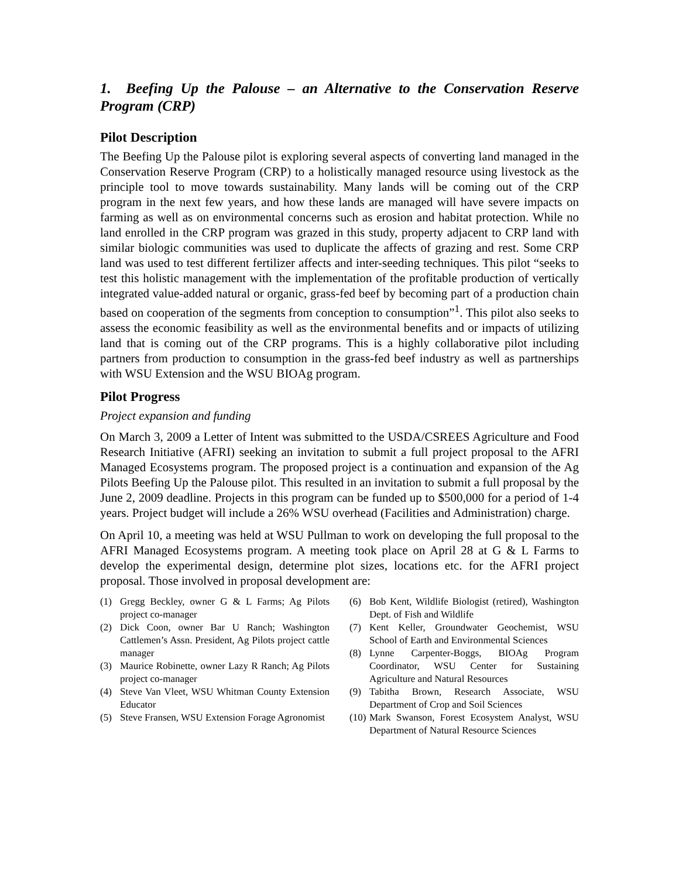1. Beefing Up the Palouse – an Alternative to the Conservation Reserve Program (CRP)
Pilot Description
The Beefing Up the Palouse pilot is exploring several aspects of converting land managed in the Conservation Reserve Program (CRP) to a holistically managed resource using livestock as the principle tool to move towards sustainability. Many lands will be coming out of the CRP program in the next few years, and how these lands are managed will have severe impacts on farming as well as on environmental concerns such as erosion and habitat protection. While no land enrolled in the CRP program was grazed in this study, property adjacent to CRP land with similar biologic communities was used to duplicate the affects of grazing and rest. Some CRP land was used to test different fertilizer affects and inter-seeding techniques. This pilot “seeks to test this holistic management with the implementation of the profitable production of vertically integrated value-added natural or organic, grass-fed beef by becoming part of a production chain based on cooperation of the segments from conception to consumption”<sup>1</sup>. This pilot also seeks to assess the economic feasibility as well as the environmental benefits and or impacts of utilizing land that is coming out of the CRP programs. This is a highly collaborative pilot including partners from production to consumption in the grass-fed beef industry as well as partnerships with WSU Extension and the WSU BIOAg program.
Pilot Progress
Project expansion and funding
On March 3, 2009 a Letter of Intent was submitted to the USDA/CSREES Agriculture and Food Research Initiative (AFRI) seeking an invitation to submit a full project proposal to the AFRI Managed Ecosystems program. The proposed project is a continuation and expansion of the Ag Pilots Beefing Up the Palouse pilot. This resulted in an invitation to submit a full proposal by the June 2, 2009 deadline. Projects in this program can be funded up to $500,000 for a period of 1-4 years. Project budget will include a 26% WSU overhead (Facilities and Administration) charge.
On April 10, a meeting was held at WSU Pullman to work on developing the full proposal to the AFRI Managed Ecosystems program. A meeting took place on April 28 at G & L Farms to develop the experimental design, determine plot sizes, locations etc. for the AFRI project proposal. Those involved in proposal development are:
(1) Gregg Beckley, owner G & L Farms; Ag Pilots project co-manager
(2) Dick Coon, owner Bar U Ranch; Washington Cattlemen’s Assn. President, Ag Pilots project cattle manager
(3) Maurice Robinette, owner Lazy R Ranch; Ag Pilots project co-manager
(4) Steve Van Vleet, WSU Whitman County Extension Educator
(5) Steve Fransen, WSU Extension Forage Agronomist
(6) Bob Kent, Wildlife Biologist (retired), Washington Dept. of Fish and Wildlife
(7) Kent Keller, Groundwater Geochemist, WSU School of Earth and Environmental Sciences
(8) Lynne Carpenter-Boggs, BIOAg Program Coordinator, WSU Center for Sustaining Agriculture and Natural Resources
(9) Tabitha Brown, Research Associate, WSU Department of Crop and Soil Sciences
(10) Mark Swanson, Forest Ecosystem Analyst, WSU Department of Natural Resource Sciences